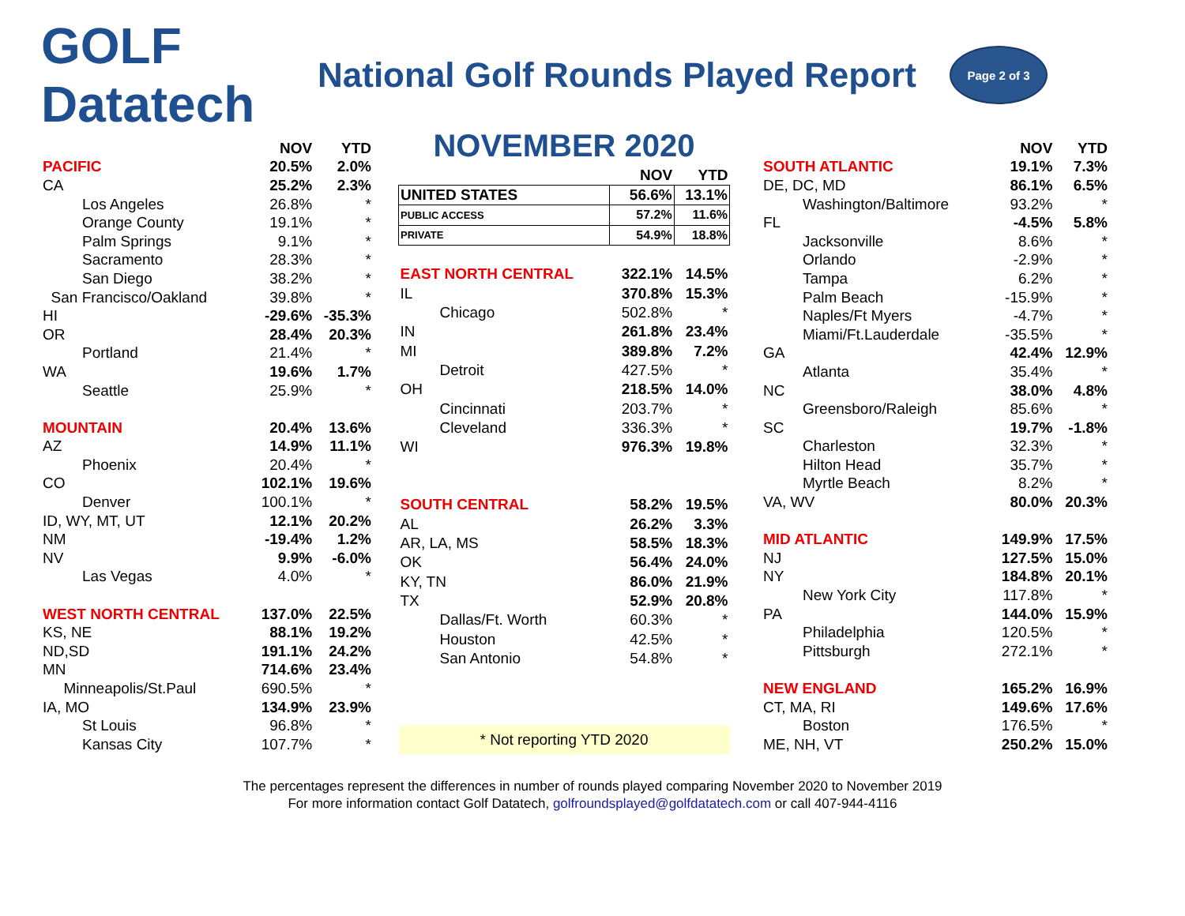GOLF Datatech
National Golf Rounds Played Report
Page 2 of 3
| | NOV | YTD |
| --- | --- | --- |
| PACIFIC | 20.5% | 2.0% |
| CA | 25.2% | 2.3% |
| Los Angeles | 26.8% | * |
| Orange County | 19.1% | * |
| Palm Springs | 9.1% | * |
| Sacramento | 28.3% | * |
| San Diego | 38.2% | * |
| San Francisco/Oakland | 39.8% | * |
| HI | -29.6% | -35.3% |
| OR | 28.4% | 20.3% |
| Portland | 21.4% | * |
| WA | 19.6% | 1.7% |
| Seattle | 25.9% | * |
| MOUNTAIN | 20.4% | 13.6% |
| AZ | 14.9% | 11.1% |
| Phoenix | 20.4% | * |
| CO | 102.1% | 19.6% |
| Denver | 100.1% | * |
| ID, WY, MT, UT | 12.1% | 20.2% |
| NM | -19.4% | 1.2% |
| NV | 9.9% | -6.0% |
| Las Vegas | 4.0% | * |
| WEST NORTH CENTRAL | 137.0% | 22.5% |
| KS, NE | 88.1% | 19.2% |
| ND,SD | 191.1% | 24.2% |
| MN | 714.6% | 23.4% |
| Minneapolis/St.Paul | 690.5% | * |
| IA, MO | 134.9% | 23.9% |
| St Louis | 96.8% | * |
| Kansas City | 107.7% | * |
| NOVEMBER 2020 | | |
| | NOV | YTD |
| UNITED STATES | 56.6% | 13.1% |
| PUBLIC ACCESS | 57.2% | 11.6% |
| PRIVATE | 54.9% | 18.8% |
| EAST NORTH CENTRAL | 322.1% | 14.5% |
| IL | 370.8% | 15.3% |
| Chicago | 502.8% | * |
| IN | 261.8% | 23.4% |
| MI | 389.8% | 7.2% |
| Detroit | 427.5% | * |
| OH | 218.5% | 14.0% |
| Cincinnati | 203.7% | * |
| Cleveland | 336.3% | * |
| WI | 976.3% | 19.8% |
| SOUTH CENTRAL | 58.2% | 19.5% |
| AL | 26.2% | 3.3% |
| AR, LA, MS | 58.5% | 18.3% |
| OK | 56.4% | 24.0% |
| KY, TN | 86.0% | 21.9% |
| TX | 52.9% | 20.8% |
| Dallas/Ft. Worth | 60.3% | * |
| Houston | 42.5% | * |
| San Antonio | 54.8% | * |
| * Not reporting YTD 2020 | | |
| | NOV | YTD |
| --- | --- | --- |
| SOUTH ATLANTIC | 19.1% | 7.3% |
| DE, DC, MD | 86.1% | 6.5% |
| Washington/Baltimore | 93.2% | * |
| FL | -4.5% | 5.8% |
| Jacksonville | 8.6% | * |
| Orlando | -2.9% | * |
| Tampa | 6.2% | * |
| Palm Beach | -15.9% | * |
| Naples/Ft Myers | -4.7% | * |
| Miami/Ft.Lauderdale | -35.5% | * |
| GA | 42.4% | 12.9% |
| Atlanta | 35.4% | * |
| NC | 38.0% | 4.8% |
| Greensboro/Raleigh | 85.6% | * |
| SC | 19.7% | -1.8% |
| Charleston | 32.3% | * |
| Hilton Head | 35.7% | * |
| Myrtle Beach | 8.2% | * |
| VA, WV | 80.0% | 20.3% |
| MID ATLANTIC | 149.9% | 17.5% |
| NJ | 127.5% | 15.0% |
| NY | 184.8% | 20.1% |
| New York City | 117.8% | * |
| PA | 144.0% | 15.9% |
| Philadelphia | 120.5% | * |
| Pittsburgh | 272.1% | * |
| NEW ENGLAND | 165.2% | 16.9% |
| CT, MA, RI | 149.6% | 17.6% |
| Boston | 176.5% | * |
| ME, NH, VT | 250.2% | 15.0% |
The percentages represent the differences in number of rounds played comparing November 2020 to November 2019
For more information contact Golf Datatech, golfroundsplayed@golfdatatech.com or call 407-944-4116